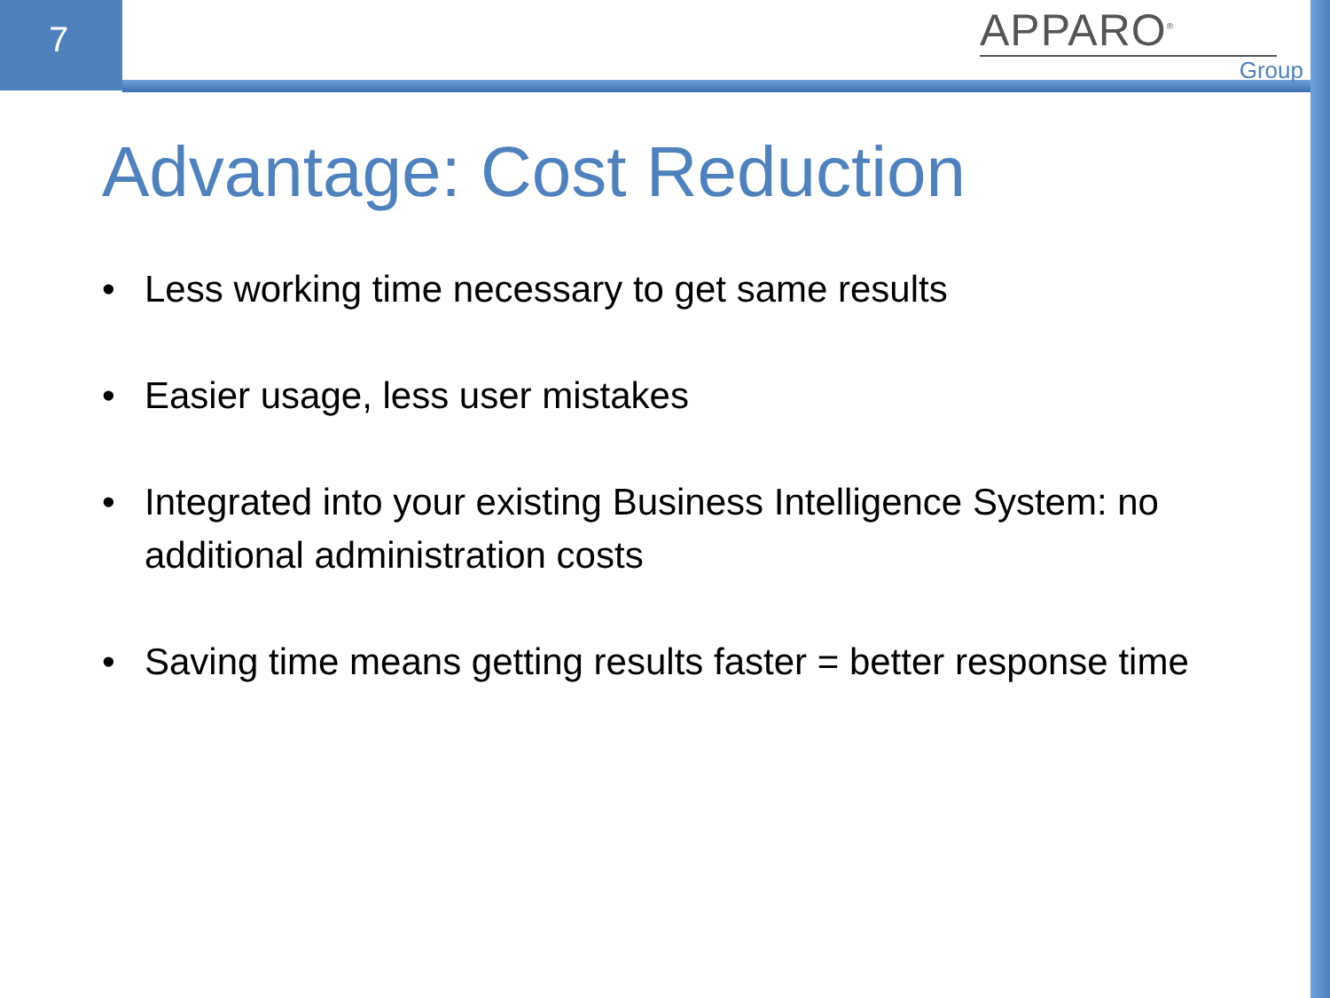7
APPARO<sup>®</sup>
Group
Advantage: Cost Reduction
• Less working time necessary to get same results
• Easier usage, less user mistakes
• Integrated into your existing Business Intelligence System: no additional administration costs
• Saving time means getting results faster = better response time